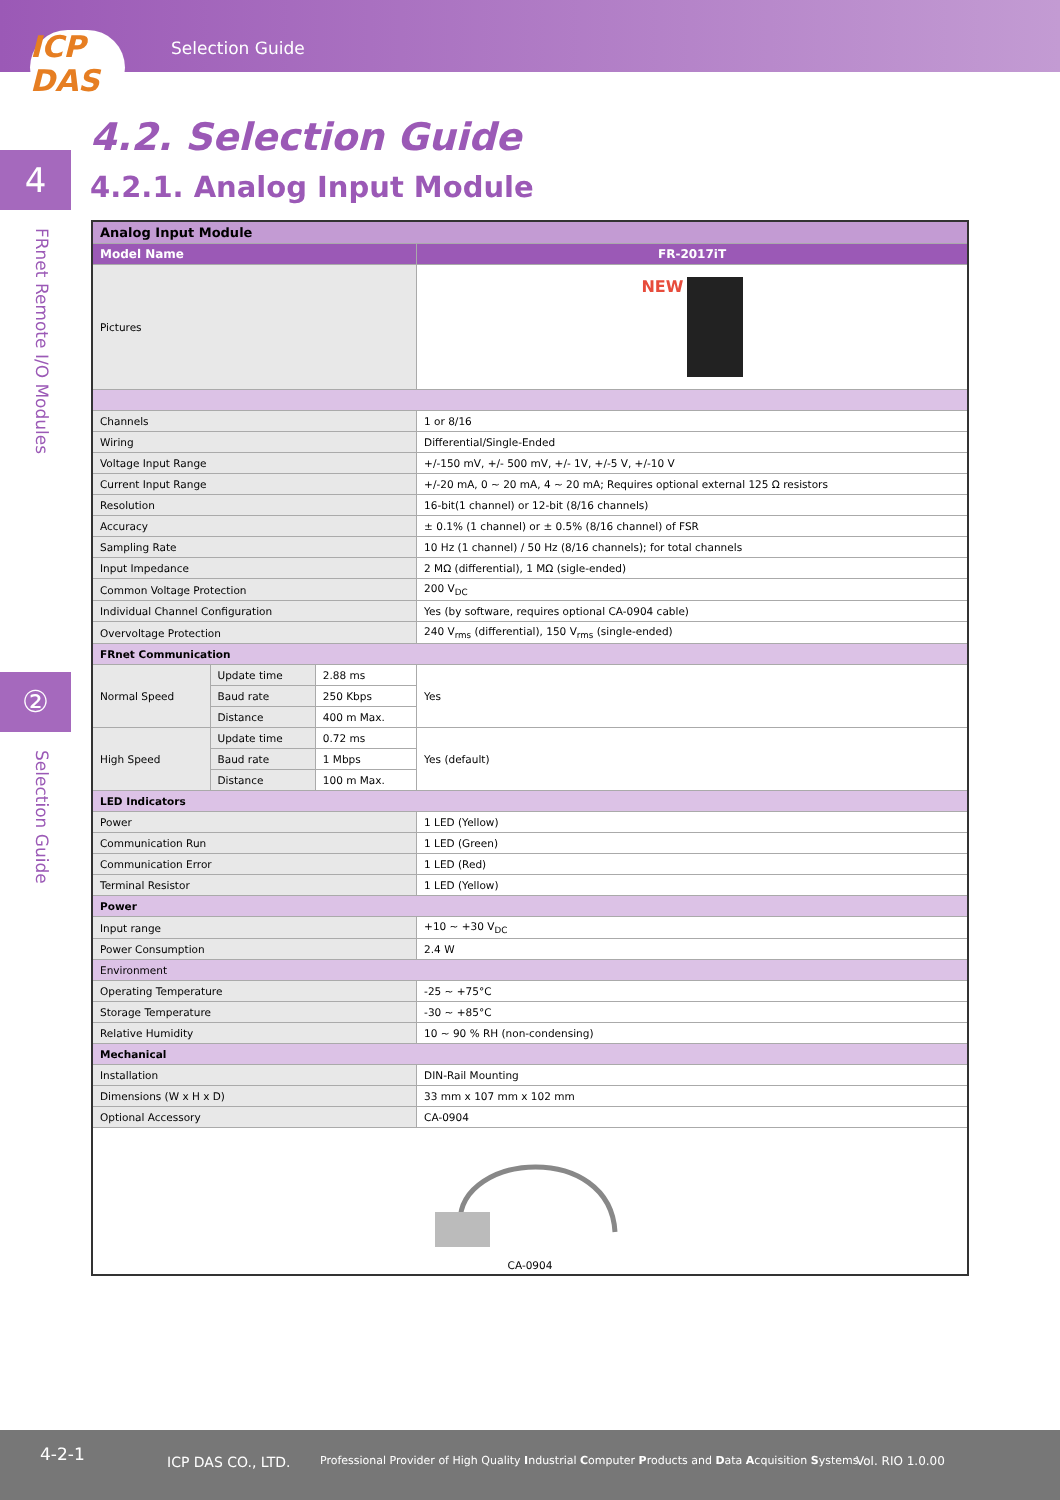Selection Guide
ICP
DAS
4
FRnet Remote I/O Modules
②
Selection Guide
4.2. Selection Guide
4.2.1. Analog Input Module
| Analog Input Module | | | |
| Model Name | | | FR-2017iT |
| Pictures | | | NEW |
| Channels | | | 1 or 8/16 |
| Wiring | | | Differential/Single-Ended |
| Voltage Input Range | | | +/-150 mV, +/- 500 mV, +/- 1V, +/-5 V, +/-10 V |
| Current Input Range | | | +/-20 mA, 0 ~ 20 mA, 4 ~ 20 mA; Requires optional external 125 Ω resistors |
| Resolution | | | 16-bit(1 channel) or 12-bit (8/16 channels) |
| Accuracy | | | ± 0.1% (1 channel) or ± 0.5% (8/16 channel) of FSR |
| Sampling Rate | | | 10 Hz (1 channel) / 50 Hz (8/16 channels); for total channels |
| Input Impedance | | | 2 MΩ (differential), 1 MΩ (sigle-ended) |
| Common Voltage Protection | | | 200 V<sub>DC</sub> |
| Individual Channel Configuration | | | Yes (by software, requires optional CA-0904 cable) |
| Overvoltage Protection | | | 240 V<sub>rms</sub> (differential), 150 V<sub>rms</sub> (single-ended) |
| FRnet Communication | | | |
| Normal Speed | Update time | 2.88 ms | Yes |
| | Baud rate | 250 Kbps | |
| | Distance | 400 m Max. | |
| High Speed | Update time | 0.72 ms | Yes (default) |
| | Baud rate | 1 Mbps | |
| | Distance | 100 m Max. | |
| LED Indicators | | | |
| Power | | | 1 LED (Yellow) |
| Communication Run | | | 1 LED (Green) |
| Communication Error | | | 1 LED (Red) |
| Terminal Resistor | | | 1 LED (Yellow) |
| Power | | | |
| Input range | | | +10 ~ +30 V<sub>DC</sub> |
| Power Consumption | | | 2.4 W |
| Environment | | | |
| Operating Temperature | | | -25 ~ +75°C |
| Storage Temperature | | | -30 ~ +85°C |
| Relative Humidity | | | 10 ~ 90 % RH (non-condensing) |
| Mechanical | | | |
| Installation | | | DIN-Rail Mounting |
| Dimensions (W x H x D) | | | 33 mm x 107 mm x 102 mm |
| Optional Accessory | | | CA-0904 |
| CA-0904 | | | |
4-2-1 ICP DAS CO., LTD. Professional Provider of High Quality Industrial Computer Products and Data Acquisition Systems Vol. RIO 1.0.00